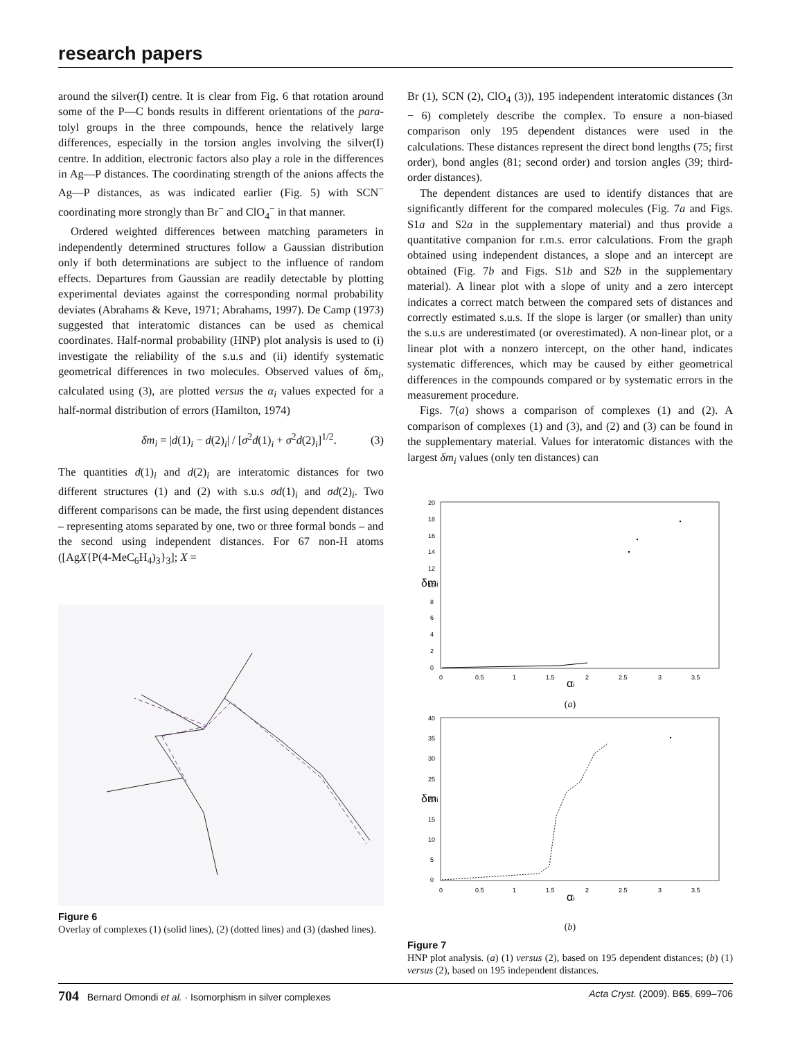research papers
around the silver(I) centre. It is clear from Fig. 6 that rotation around some of the P—C bonds results in different orientations of the para-tolyl groups in the three compounds, hence the relatively large differences, especially in the torsion angles involving the silver(I) centre. In addition, electronic factors also play a role in the differences in Ag—P distances. The coordinating strength of the anions affects the Ag—P distances, as was indicated earlier (Fig. 5) with SCN<sup>−</sup> coordinating more strongly than Br<sup>−</sup> and ClO<sub>4</sub><sup>−</sup> in that manner.
Ordered weighted differences between matching parameters in independently determined structures follow a Gaussian distribution only if both determinations are subject to the influence of random effects. Departures from Gaussian are readily detectable by plotting experimental deviates against the corresponding normal probability deviates (Abrahams & Keve, 1971; Abrahams, 1997). De Camp (1973) suggested that interatomic distances can be used as chemical coordinates. Half-normal probability (HNP) plot analysis is used to (i) investigate the reliability of the s.u.s and (ii) identify systematic geometrical differences in two molecules. Observed values of δm<sub>i</sub>, calculated using (3), are plotted versus the α<sub>i</sub> values expected for a half-normal distribution of errors (Hamilton, 1974)
δm<sub>i</sub> = |d(1)<sub>i</sub> − d(2)<sub>i</sub>| / [σ<sup>2</sup>d(1)<sub>i</sub> + σ<sup>2</sup>d(2)<sub>i</sub>]<sup>1/2</sup>. (3)
The quantities d(1)<sub>i</sub> and d(2)<sub>i</sub> are interatomic distances for two different structures (1) and (2) with s.u.s σd(1)<sub>i</sub> and σd(2)<sub>i</sub>. Two different comparisons can be made, the first using dependent distances – representing atoms separated by one, two or three formal bonds – and the second using independent distances. For 67 non-H atoms ([AgX{P(4-MeC<sub>6</sub>H<sub>4</sub>)<sub>3</sub>}<sub>3</sub>]; X =
Figure 6
Overlay of complexes (1) (solid lines), (2) (dotted lines) and (3) (dashed lines).
Br (1), SCN (2), ClO<sub>4</sub> (3)), 195 independent interatomic distances (3n − 6) completely describe the complex. To ensure a non-biased comparison only 195 dependent distances were used in the calculations. These distances represent the direct bond lengths (75; first order), bond angles (81; second order) and torsion angles (39; third-order distances).
The dependent distances are used to identify distances that are significantly different for the compared molecules (Fig. 7a and Figs. S1a and S2a in the supplementary material) and thus provide a quantitative companion for r.m.s. error calculations. From the graph obtained using independent distances, a slope and an intercept are obtained (Fig. 7b and Figs. S1b and S2b in the supplementary material). A linear plot with a slope of unity and a zero intercept indicates a correct match between the compared sets of distances and correctly estimated s.u.s. If the slope is larger (or smaller) than unity the s.u.s are underestimated (or overestimated). A non-linear plot, or a linear plot with a nonzero intercept, on the other hand, indicates systematic differences, which may be caused by either geometrical differences in the compounds compared or by systematic errors in the measurement procedure.
Figs. 7(a) shows a comparison of complexes (1) and (2). A comparison of complexes (1) and (3), and (2) and (3) can be found in the supplementary material. Values for interatomic distances with the largest δm<sub>i</sub> values (only ten distances) can
δmi
20
18
16
14
12
10
8
6
4
2
0
0
0.5
1
1.5
2
2.5
3
3.5
αi
(a)
δmi
40
35
30
25
20
15
10
5
0
0
0.5
1
1.5
2
2.5
3
3.5
αi
(b)
Figure 7
HNP plot analysis. (a) (1) versus (2), based on 195 dependent distances; (b) (1) versus (2), based on 195 independent distances.
704 Bernard Omondi et al. · Isomorphism in silver complexes Acta Cryst. (2009). B65, 699–706